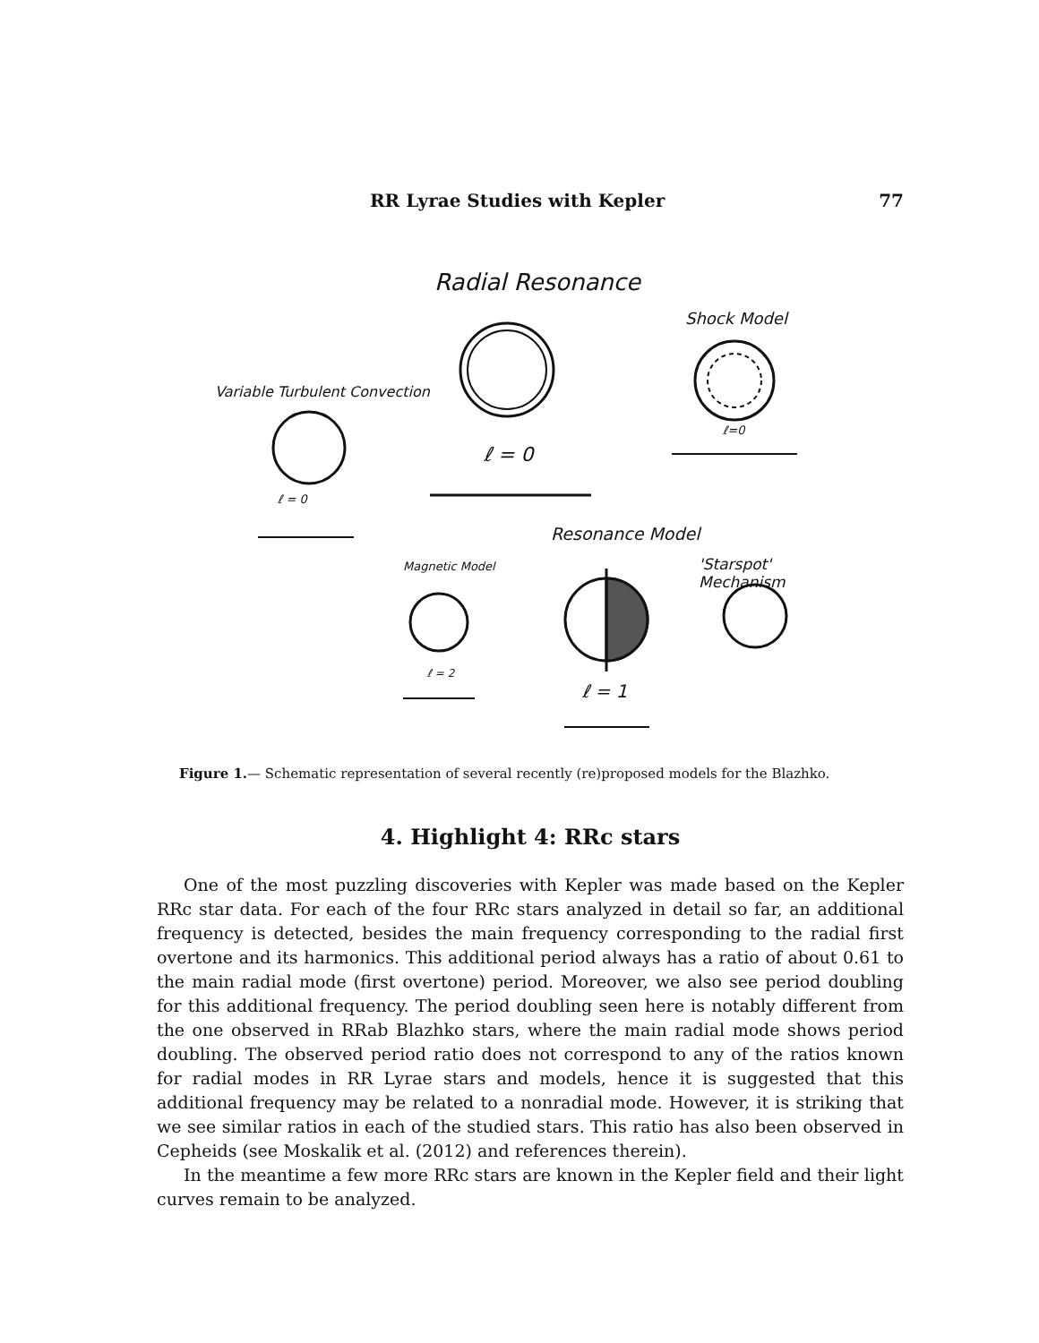RR Lyrae Studies with Kepler 77
Radial Resonance
Shock Model
Variable Turbulent Convection
ℓ = 0
ℓ=0
ℓ = 0
Resonance Model
Magnetic Model 'Starspot' Mechanism
ℓ = 2
ℓ = 1
Figure 1.— Schematic representation of several recently (re)proposed models for the Blazhko.
4. Highlight 4: RRc stars
One of the most puzzling discoveries with Kepler was made based on the Kepler RRc star data. For each of the four RRc stars analyzed in detail so far, an additional frequency is detected, besides the main frequency corresponding to the radial first overtone and its harmonics. This additional period always has a ratio of about 0.61 to the main radial mode (first overtone) period. Moreover, we also see period doubling for this additional frequency. The period doubling seen here is notably different from the one observed in RRab Blazhko stars, where the main radial mode shows period doubling. The observed period ratio does not correspond to any of the ratios known for radial modes in RR Lyrae stars and models, hence it is suggested that this additional frequency may be related to a nonradial mode. However, it is striking that we see similar ratios in each of the studied stars. This ratio has also been observed in Cepheids (see Moskalik et al. (2012) and references therein).
In the meantime a few more RRc stars are known in the Kepler field and their light curves remain to be analyzed.